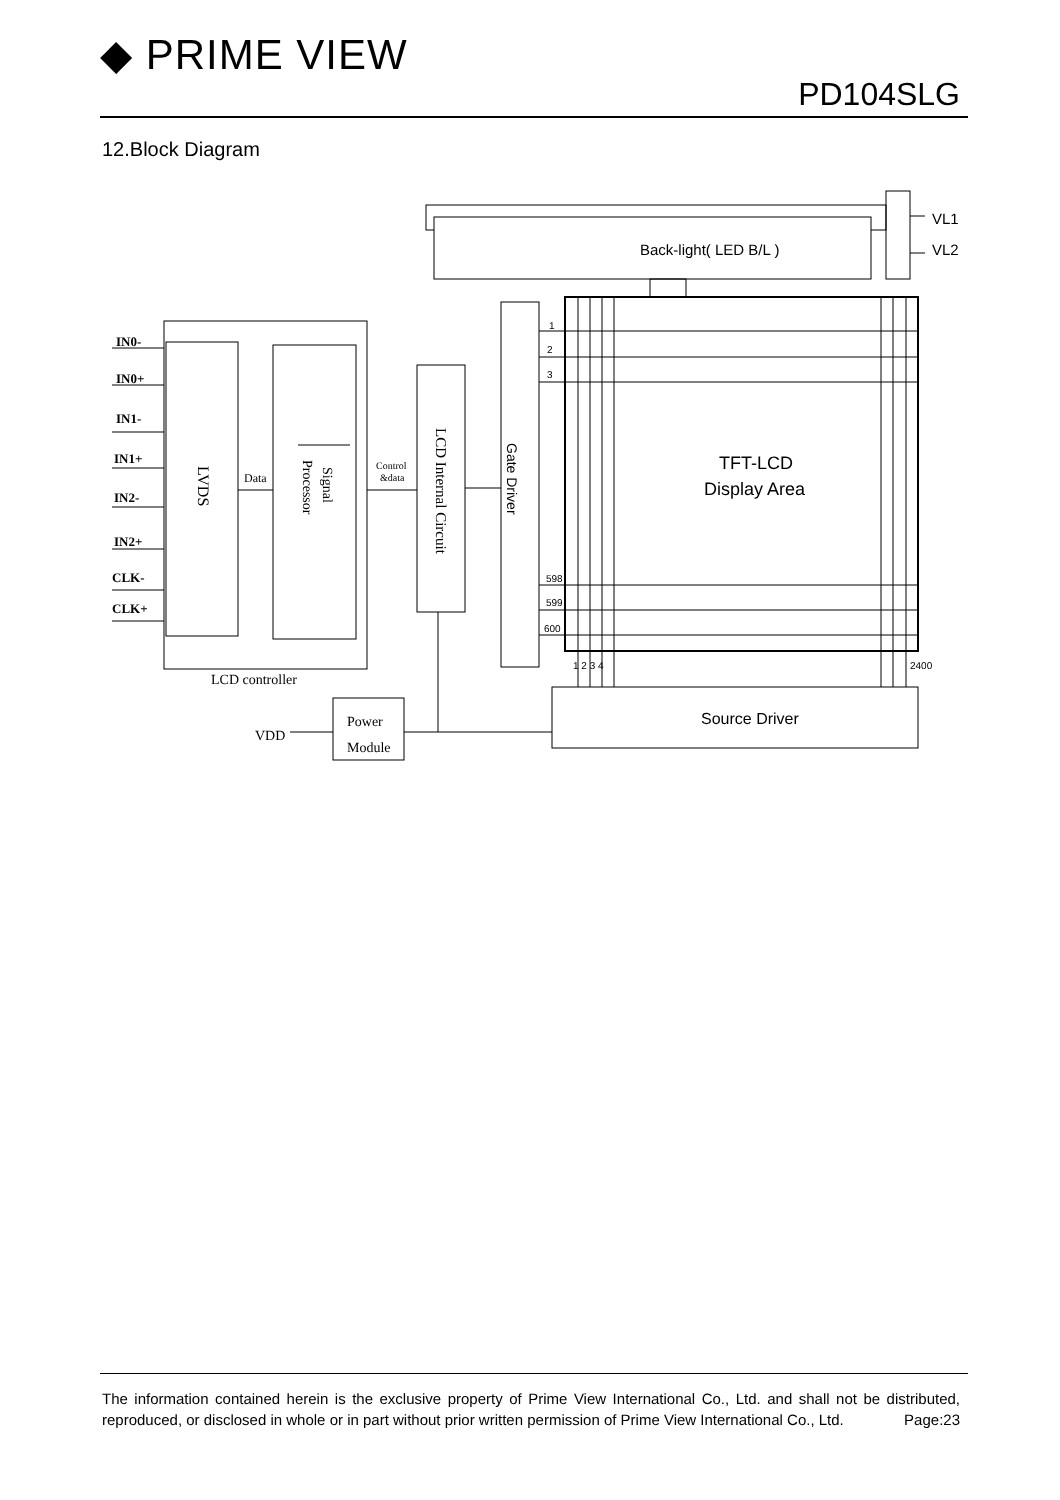◆ PRIME VIEW
PD104SLG
12.Block Diagram
IN0-
IN0+
IN1-
IN1+
IN2-
IN2+
CLK-
CLK+
Data
Control
&data
LCD controller
VDD
Power
Module
Back-light( LED B/L )
VL1
VL2
TFT-LCD
Display Area
Source Driver
1
2
3
598
599
600
1 2 3 4
2400
Gate Driver
LVDS
Signal
Processor
LCD Internal Circuit
The information contained herein is the exclusive property of Prime View International Co., Ltd. and shall not be distributed, reproduced, or disclosed in whole or in part without prior written permission of Prime View International Co., Ltd. Page:23